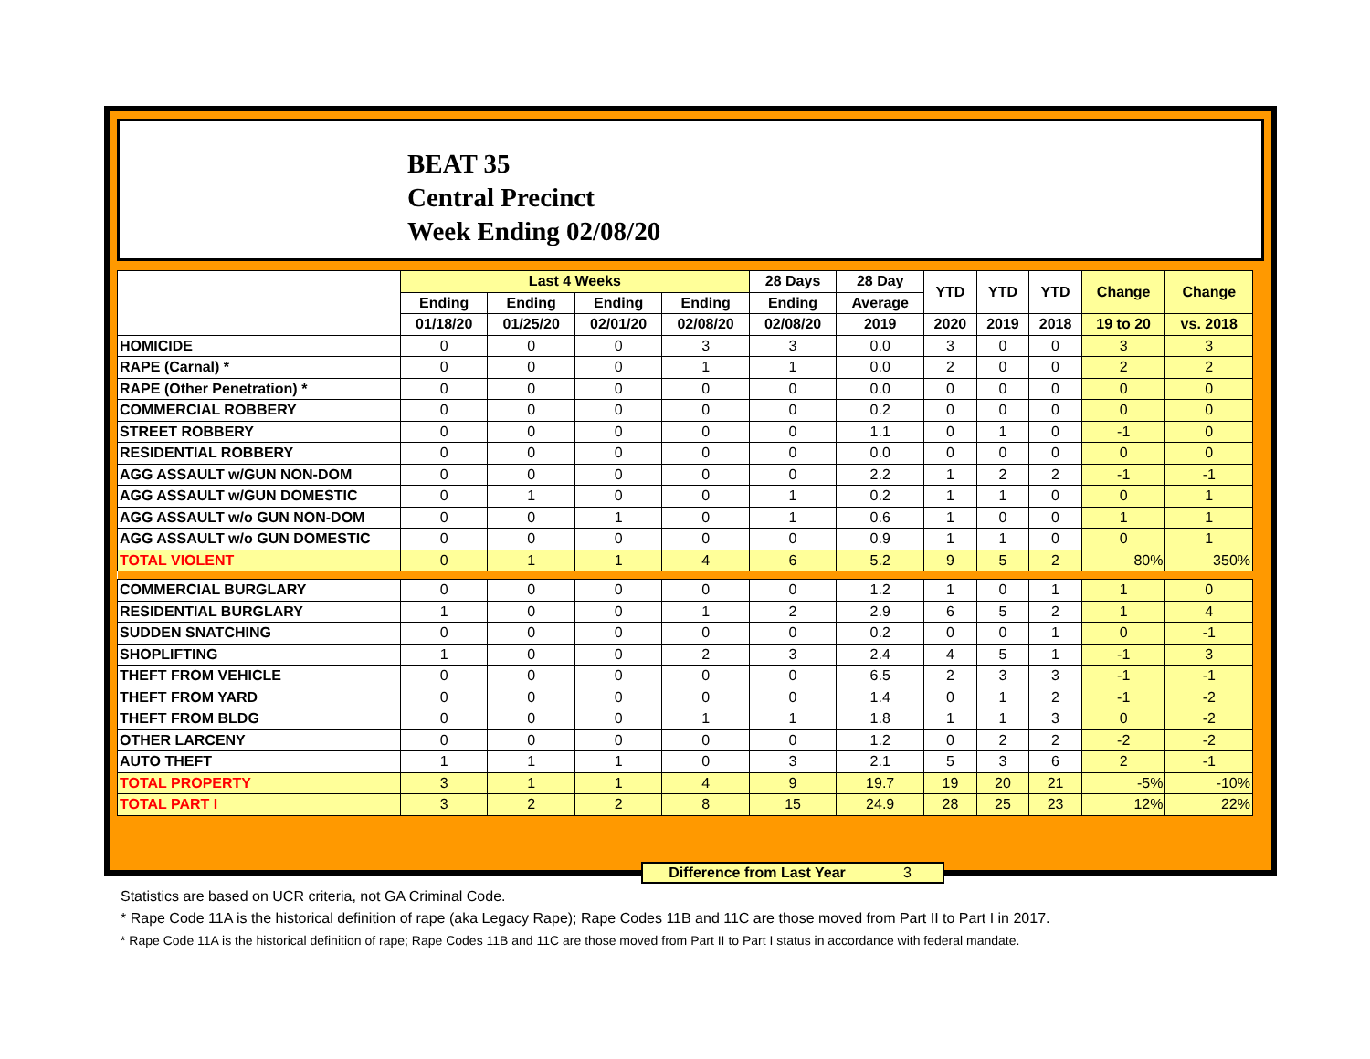BEAT 35
Central Precinct
Week Ending 02/08/20
| | Last 4 Weeks | | | | 28 Days | 28 Day | YTD | YTD | YTD | Change | Change |
| --- | --- | --- | --- | --- | --- | --- | --- | --- | --- | --- | --- |
| | Ending | Ending | Ending | Ending | Ending | Average | | | | | |
| | 01/18/20 | 01/25/20 | 02/01/20 | 02/08/20 | 02/08/20 | 2019 | 2020 | 2019 | 2018 | 19 to 20 | vs. 2018 |
| HOMICIDE | 0 | 0 | 0 | 3 | 3 | 0.0 | 3 | 0 | 0 | 3 | 3 |
| RAPE (Carnal) * | 0 | 0 | 0 | 1 | 1 | 0.0 | 2 | 0 | 0 | 2 | 2 |
| RAPE (Other Penetration) * | 0 | 0 | 0 | 0 | 0 | 0.0 | 0 | 0 | 0 | 0 | 0 |
| COMMERCIAL ROBBERY | 0 | 0 | 0 | 0 | 0 | 0.2 | 0 | 0 | 0 | 0 | 0 |
| STREET ROBBERY | 0 | 0 | 0 | 0 | 0 | 1.1 | 0 | 1 | 0 | -1 | 0 |
| RESIDENTIAL ROBBERY | 0 | 0 | 0 | 0 | 0 | 0.0 | 0 | 0 | 0 | 0 | 0 |
| AGG ASSAULT w/GUN NON-DOM | 0 | 0 | 0 | 0 | 0 | 2.2 | 1 | 2 | 2 | -1 | -1 |
| AGG ASSAULT w/GUN DOMESTIC | 0 | 1 | 0 | 0 | 1 | 0.2 | 1 | 1 | 0 | 0 | 1 |
| AGG ASSAULT w/o GUN NON-DOM | 0 | 0 | 1 | 0 | 1 | 0.6 | 1 | 0 | 0 | 1 | 1 |
| AGG ASSAULT w/o GUN DOMESTIC | 0 | 0 | 0 | 0 | 0 | 0.9 | 1 | 1 | 0 | 0 | 1 |
| TOTAL VIOLENT | 0 | 1 | 1 | 4 | 6 | 5.2 | 9 | 5 | 2 | 80% | 350% |
| COMMERCIAL BURGLARY | 0 | 0 | 0 | 0 | 0 | 1.2 | 1 | 0 | 1 | 1 | 0 |
| RESIDENTIAL BURGLARY | 1 | 0 | 0 | 1 | 2 | 2.9 | 6 | 5 | 2 | 1 | 4 |
| SUDDEN SNATCHING | 0 | 0 | 0 | 0 | 0 | 0.2 | 0 | 0 | 1 | 0 | -1 |
| SHOPLIFTING | 1 | 0 | 0 | 2 | 3 | 2.4 | 4 | 5 | 1 | -1 | 3 |
| THEFT FROM VEHICLE | 0 | 0 | 0 | 0 | 0 | 6.5 | 2 | 3 | 3 | -1 | -1 |
| THEFT FROM YARD | 0 | 0 | 0 | 0 | 0 | 1.4 | 0 | 1 | 2 | -1 | -2 |
| THEFT FROM BLDG | 0 | 0 | 0 | 1 | 1 | 1.8 | 1 | 1 | 3 | 0 | -2 |
| OTHER LARCENY | 0 | 0 | 0 | 0 | 0 | 1.2 | 0 | 2 | 2 | -2 | -2 |
| AUTO THEFT | 1 | 1 | 1 | 0 | 3 | 2.1 | 5 | 3 | 6 | 2 | -1 |
| TOTAL PROPERTY | 3 | 1 | 1 | 4 | 9 | 19.7 | 19 | 20 | 21 | -5% | -10% |
| TOTAL PART I | 3 | 2 | 2 | 8 | 15 | 24.9 | 28 | 25 | 23 | 12% | 22% |
Difference from Last Year 3
Statistics are based on UCR criteria, not GA Criminal Code.
* Rape Code 11A is the historical definition of rape (aka Legacy Rape); Rape Codes 11B and 11C are those moved from Part II to Part I in 2017.
* Rape Code 11A is the historical definition of rape; Rape Codes 11B and 11C are those moved from Part II to Part I status in accordance with federal mandate.